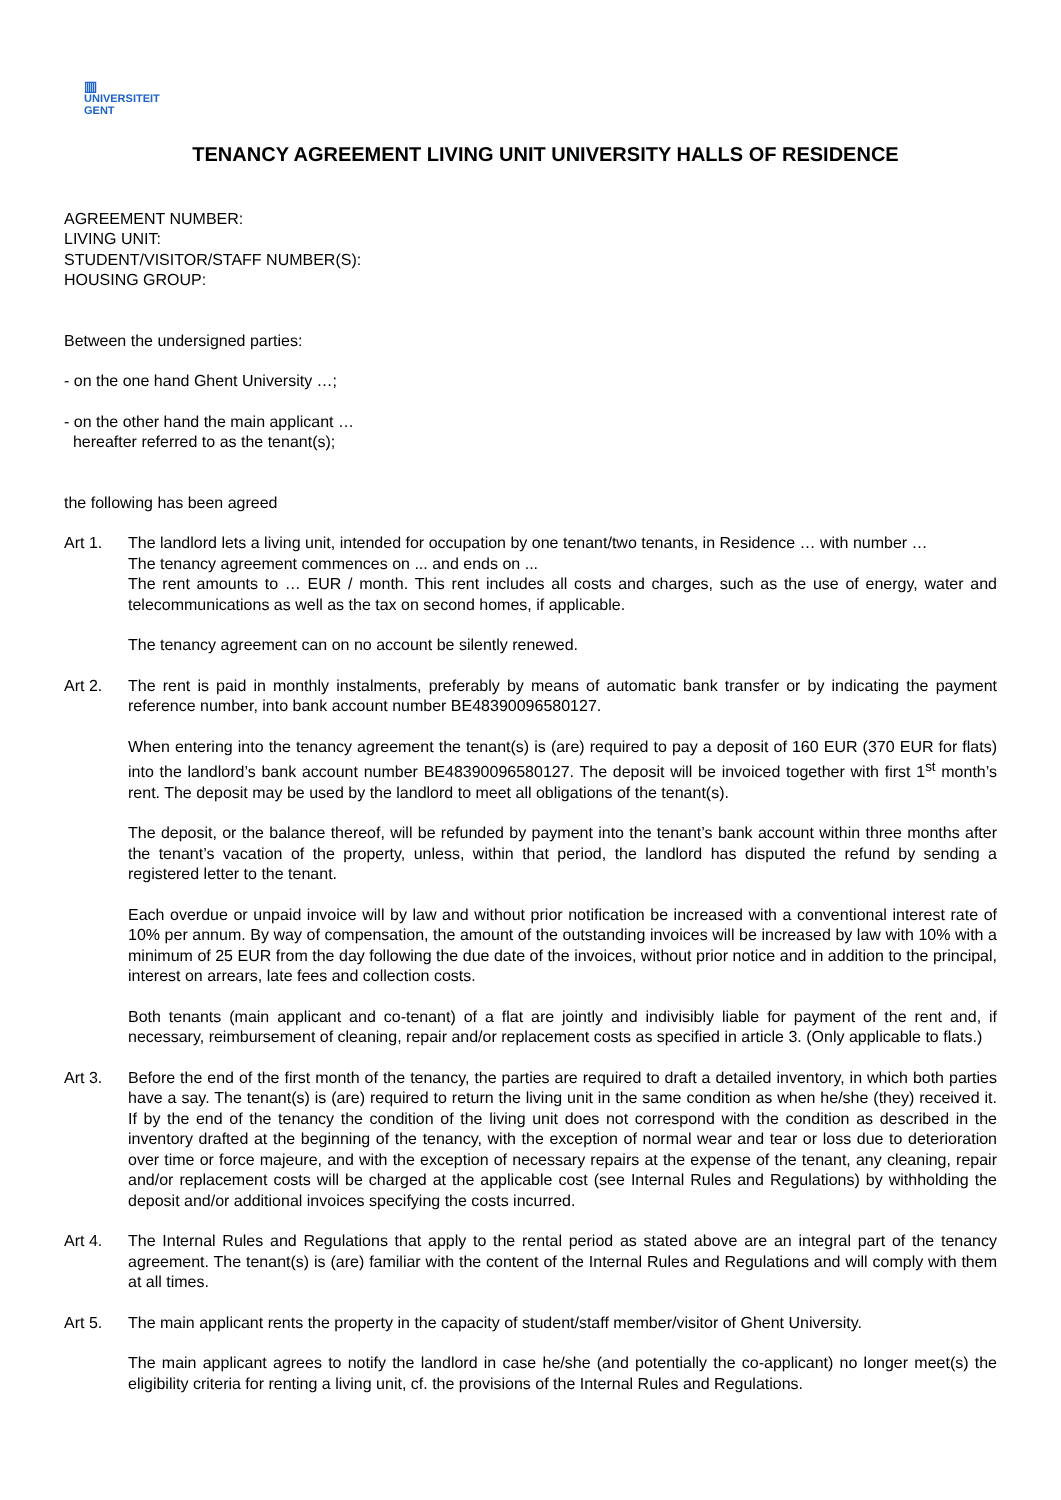▥
UNIVERSITEIT
GENT
TENANCY AGREEMENT LIVING UNIT UNIVERSITY HALLS OF RESIDENCE
AGREEMENT NUMBER:
LIVING UNIT:
STUDENT/VISITOR/STAFF NUMBER(S):
HOUSING GROUP:
Between the undersigned parties:
- on the one hand Ghent University …;
- on the other hand the main applicant …
hereafter referred to as the tenant(s);
the following has been agreed
Art 1. The landlord lets a living unit, intended for occupation by one tenant/two tenants, in Residence … with number …
The tenancy agreement commences on ... and ends on ...
The rent amounts to … EUR / month. This rent includes all costs and charges, such as the use of energy, water and telecommunications as well as the tax on second homes, if applicable.
The tenancy agreement can on no account be silently renewed.
Art 2. The rent is paid in monthly instalments, preferably by means of automatic bank transfer or by indicating the payment reference number, into bank account number BE48390096580127.
When entering into the tenancy agreement the tenant(s) is (are) required to pay a deposit of 160 EUR (370 EUR for flats) into the landlord’s bank account number BE48390096580127. The deposit will be invoiced together with first 1<sup>st</sup> month’s rent. The deposit may be used by the landlord to meet all obligations of the tenant(s).
The deposit, or the balance thereof, will be refunded by payment into the tenant’s bank account within three months after the tenant’s vacation of the property, unless, within that period, the landlord has disputed the refund by sending a registered letter to the tenant.
Each overdue or unpaid invoice will by law and without prior notification be increased with a conventional interest rate of 10% per annum. By way of compensation, the amount of the outstanding invoices will be increased by law with 10% with a minimum of 25 EUR from the day following the due date of the invoices, without prior notice and in addition to the principal, interest on arrears, late fees and collection costs.
Both tenants (main applicant and co-tenant) of a flat are jointly and indivisibly liable for payment of the rent and, if necessary, reimbursement of cleaning, repair and/or replacement costs as specified in article 3. (Only applicable to flats.)
Art 3. Before the end of the first month of the tenancy, the parties are required to draft a detailed inventory, in which both parties have a say. The tenant(s) is (are) required to return the living unit in the same condition as when he/she (they) received it. If by the end of the tenancy the condition of the living unit does not correspond with the condition as described in the inventory drafted at the beginning of the tenancy, with the exception of normal wear and tear or loss due to deterioration over time or force majeure, and with the exception of necessary repairs at the expense of the tenant, any cleaning, repair and/or replacement costs will be charged at the applicable cost (see Internal Rules and Regulations) by withholding the deposit and/or additional invoices specifying the costs incurred.
Art 4. The Internal Rules and Regulations that apply to the rental period as stated above are an integral part of the tenancy agreement. The tenant(s) is (are) familiar with the content of the Internal Rules and Regulations and will comply with them at all times.
Art 5. The main applicant rents the property in the capacity of student/staff member/visitor of Ghent University.
The main applicant agrees to notify the landlord in case he/she (and potentially the co-applicant) no longer meet(s) the eligibility criteria for renting a living unit, cf. the provisions of the Internal Rules and Regulations.